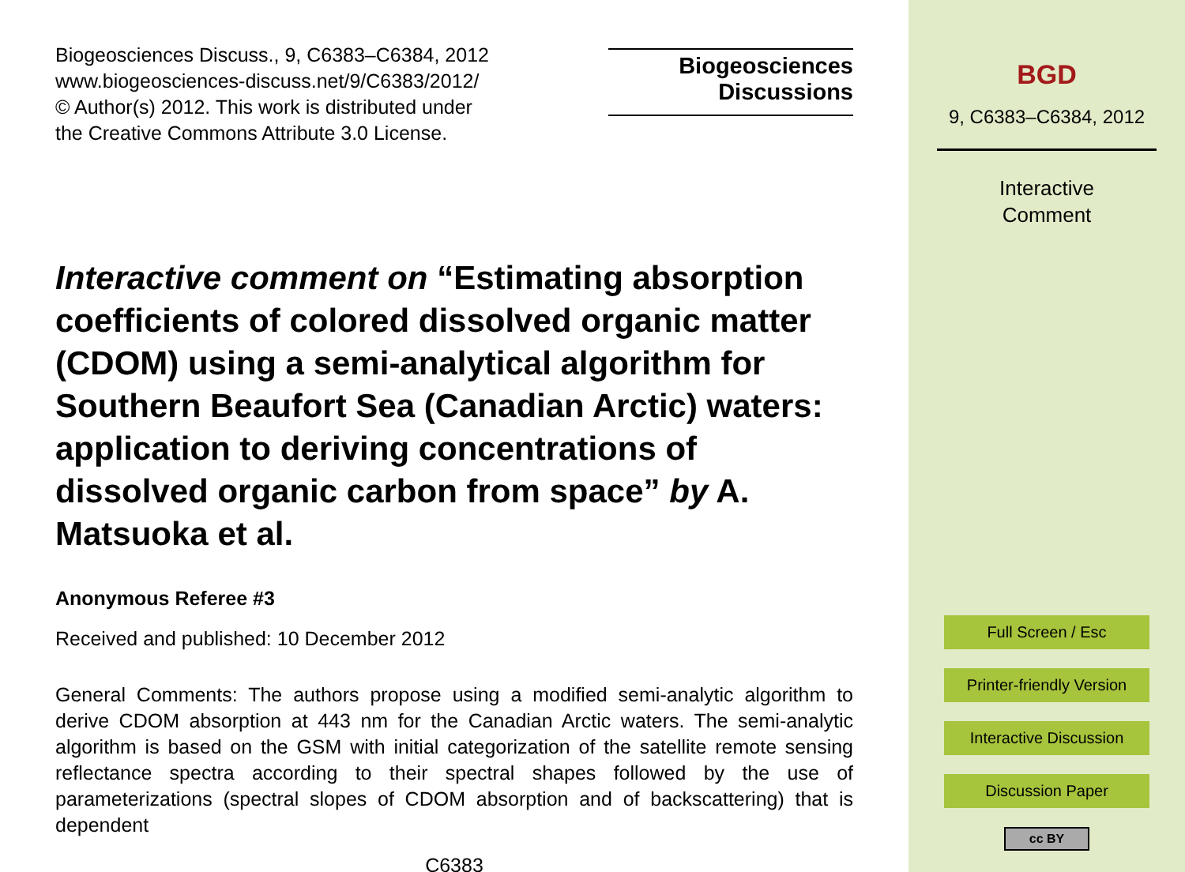Biogeosciences Discuss., 9, C6383–C6384, 2012
www.biogeosciences-discuss.net/9/C6383/2012/
© Author(s) 2012. This work is distributed under
the Creative Commons Attribute 3.0 License.
Biogeosciences
Discussions
Interactive comment on “Estimating absorption coefficients of colored dissolved organic matter (CDOM) using a semi-analytical algorithm for Southern Beaufort Sea (Canadian Arctic) waters: application to deriving concentrations of dissolved organic carbon from space” by A. Matsuoka et al.
Anonymous Referee #3
Received and published: 10 December 2012
General Comments: The authors propose using a modified semi-analytic algorithm to derive CDOM absorption at 443 nm for the Canadian Arctic waters. The semi-analytic algorithm is based on the GSM with initial categorization of the satellite remote sensing reflectance spectra according to their spectral shapes followed by the use of parameterizations (spectral slopes of CDOM absorption and of backscattering) that is dependent
C6383
BGD
9, C6383–C6384, 2012
Interactive
Comment
Full Screen / Esc
Printer-friendly Version
Interactive Discussion
Discussion Paper
cc BY